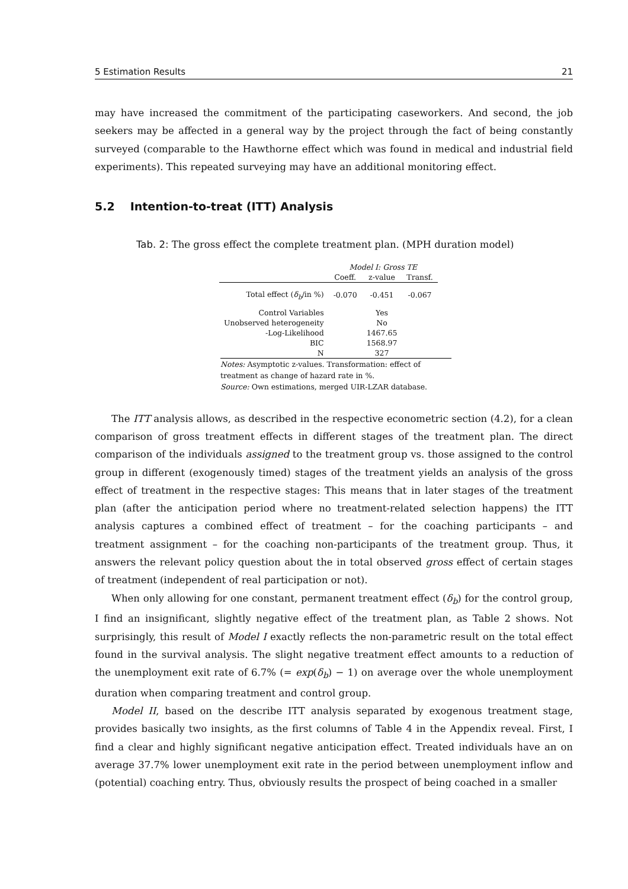5 Estimation Results 21
may have increased the commitment of the participating caseworkers. And second, the job seekers may be affected in a general way by the project through the fact of being constantly surveyed (comparable to the Hawthorne effect which was found in medical and industrial field experiments). This repeated surveying may have an additional monitoring effect.
5.2 Intention-to-treat (ITT) Analysis
Tab. 2: The gross effect the complete treatment plan. (MPH duration model)
| | Model I: Gross TE | | |
| --- | --- | --- | --- |
| | Coeff. | z-value | Transf. |
| Total effect ( δ<sub>b</sub> /in %) | -0.070 | -0.451 | -0.067 |
| Control Variables | | Yes | |
| Unobserved heterogeneity | | No | |
| -Log-Likelihood | | 1467.65 | |
| BIC | | 1568.97 | |
| N | | 327 | |
Notes: Asymptotic z-values. Transformation: effect of treatment as change of hazard rate in %.
Source: Own estimations, merged UIR-LZAR database.
The ITT analysis allows, as described in the respective econometric section (4.2), for a clean comparison of gross treatment effects in different stages of the treatment plan. The direct comparison of the individuals assigned to the treatment group vs. those assigned to the control group in different (exogenously timed) stages of the treatment yields an analysis of the gross effect of treatment in the respective stages: This means that in later stages of the treatment plan (after the anticipation period where no treatment-related selection happens) the ITT analysis captures a combined effect of treatment – for the coaching participants – and treatment assignment – for the coaching non-participants of the treatment group. Thus, it answers the relevant policy question about the in total observed gross effect of certain stages of treatment (independent of real participation or not).
When only allowing for one constant, permanent treatment effect (δ<sub>b</sub>) for the control group, I find an insignificant, slightly negative effect of the treatment plan, as Table 2 shows. Not surprisingly, this result of Model I exactly reflects the non-parametric result on the total effect found in the survival analysis. The slight negative treatment effect amounts to a reduction of the unemployment exit rate of 6.7% (= exp(δ<sub>b</sub>) − 1) on average over the whole unemployment duration when comparing treatment and control group.
Model II, based on the describe ITT analysis separated by exogenous treatment stage, provides basically two insights, as the first columns of Table 4 in the Appendix reveal. First, I find a clear and highly significant negative anticipation effect. Treated individuals have an on average 37.7% lower unemployment exit rate in the period between unemployment inflow and (potential) coaching entry. Thus, obviously results the prospect of being coached in a smaller